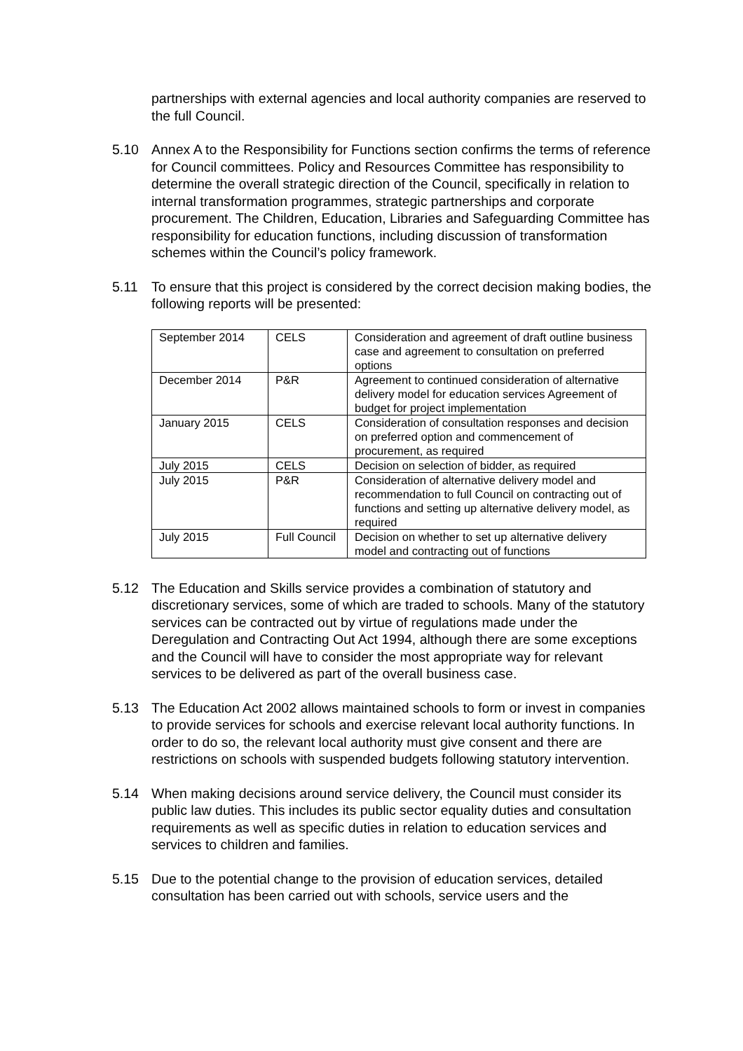partnerships with external agencies and local authority companies are reserved to the full Council.
5.10 Annex A to the Responsibility for Functions section confirms the terms of reference for Council committees. Policy and Resources Committee has responsibility to determine the overall strategic direction of the Council, specifically in relation to internal transformation programmes, strategic partnerships and corporate procurement. The Children, Education, Libraries and Safeguarding Committee has responsibility for education functions, including discussion of transformation schemes within the Council’s policy framework.
5.11 To ensure that this project is considered by the correct decision making bodies, the following reports will be presented:
| September 2014 | CELS | Consideration and agreement of draft outline business case and agreement to consultation on preferred options |
| December 2014 | P&R | Agreement to continued consideration of alternative delivery model for education services Agreement of budget for project implementation |
| January 2015 | CELS | Consideration of consultation responses and decision on preferred option and commencement of procurement, as required |
| July 2015 | CELS | Decision on selection of bidder, as required |
| July 2015 | P&R | Consideration of alternative delivery model and recommendation to full Council on contracting out of functions and setting up alternative delivery model, as required |
| July 2015 | Full Council | Decision on whether to set up alternative delivery model and contracting out of functions |
5.12 The Education and Skills service provides a combination of statutory and discretionary services, some of which are traded to schools. Many of the statutory services can be contracted out by virtue of regulations made under the Deregulation and Contracting Out Act 1994, although there are some exceptions and the Council will have to consider the most appropriate way for relevant services to be delivered as part of the overall business case.
5.13 The Education Act 2002 allows maintained schools to form or invest in companies to provide services for schools and exercise relevant local authority functions. In order to do so, the relevant local authority must give consent and there are restrictions on schools with suspended budgets following statutory intervention.
5.14 When making decisions around service delivery, the Council must consider its public law duties. This includes its public sector equality duties and consultation requirements as well as specific duties in relation to education services and services to children and families.
5.15 Due to the potential change to the provision of education services, detailed consultation has been carried out with schools, service users and the